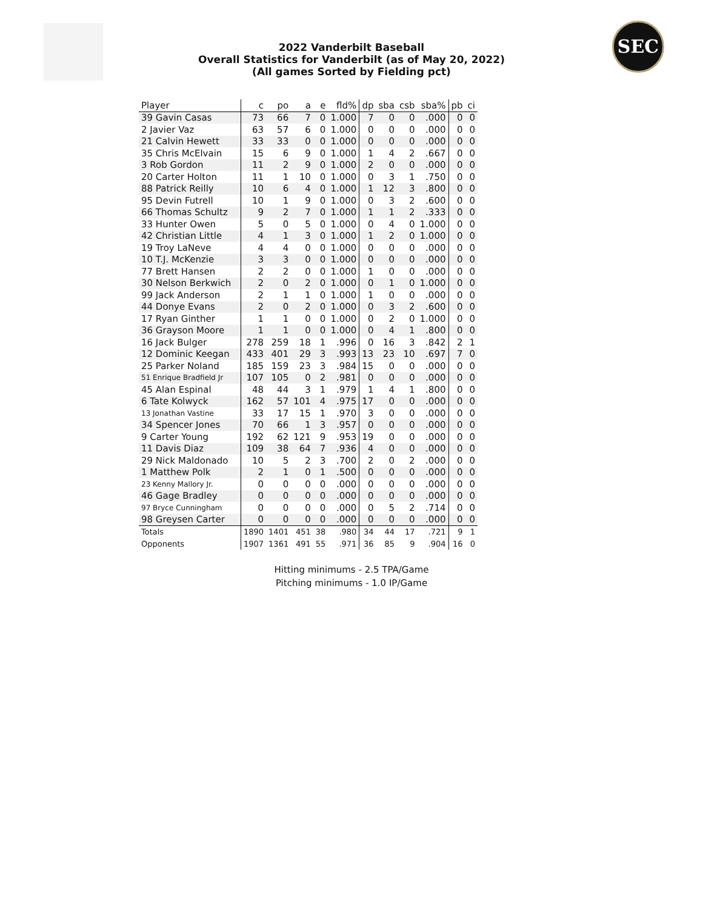SEC
2022 Vanderbilt Baseball
Overall Statistics for Vanderbilt (as of May 20, 2022)
(All games Sorted by Fielding pct)
| Player | c | po | a | e | fld% | dp | sba | csb | sba% | pb | ci |
| --- | --- | --- | --- | --- | --- | --- | --- | --- | --- | --- | --- |
| 39 Gavin Casas | 73 | 66 | 7 | 0 | 1.000 | 7 | 0 | 0 | .000 | 0 | 0 |
| 2 Javier Vaz | 63 | 57 | 6 | 0 | 1.000 | 0 | 0 | 0 | .000 | 0 | 0 |
| 21 Calvin Hewett | 33 | 33 | 0 | 0 | 1.000 | 0 | 0 | 0 | .000 | 0 | 0 |
| 35 Chris McElvain | 15 | 6 | 9 | 0 | 1.000 | 1 | 4 | 2 | .667 | 0 | 0 |
| 3 Rob Gordon | 11 | 2 | 9 | 0 | 1.000 | 2 | 0 | 0 | .000 | 0 | 0 |
| 20 Carter Holton | 11 | 1 | 10 | 0 | 1.000 | 0 | 3 | 1 | .750 | 0 | 0 |
| 88 Patrick Reilly | 10 | 6 | 4 | 0 | 1.000 | 1 | 12 | 3 | .800 | 0 | 0 |
| 95 Devin Futrell | 10 | 1 | 9 | 0 | 1.000 | 0 | 3 | 2 | .600 | 0 | 0 |
| 66 Thomas Schultz | 9 | 2 | 7 | 0 | 1.000 | 1 | 1 | 2 | .333 | 0 | 0 |
| 33 Hunter Owen | 5 | 0 | 5 | 0 | 1.000 | 0 | 4 | 0 | 1.000 | 0 | 0 |
| 42 Christian Little | 4 | 1 | 3 | 0 | 1.000 | 1 | 2 | 0 | 1.000 | 0 | 0 |
| 19 Troy LaNeve | 4 | 4 | 0 | 0 | 1.000 | 0 | 0 | 0 | .000 | 0 | 0 |
| 10 T.J. McKenzie | 3 | 3 | 0 | 0 | 1.000 | 0 | 0 | 0 | .000 | 0 | 0 |
| 77 Brett Hansen | 2 | 2 | 0 | 0 | 1.000 | 1 | 0 | 0 | .000 | 0 | 0 |
| 30 Nelson Berkwich | 2 | 0 | 2 | 0 | 1.000 | 0 | 1 | 0 | 1.000 | 0 | 0 |
| 99 Jack Anderson | 2 | 1 | 1 | 0 | 1.000 | 1 | 0 | 0 | .000 | 0 | 0 |
| 44 Donye Evans | 2 | 0 | 2 | 0 | 1.000 | 0 | 3 | 2 | .600 | 0 | 0 |
| 17 Ryan Ginther | 1 | 1 | 0 | 0 | 1.000 | 0 | 2 | 0 | 1.000 | 0 | 0 |
| 36 Grayson Moore | 1 | 1 | 0 | 0 | 1.000 | 0 | 4 | 1 | .800 | 0 | 0 |
| 16 Jack Bulger | 278 | 259 | 18 | 1 | .996 | 0 | 16 | 3 | .842 | 2 | 1 |
| 12 Dominic Keegan | 433 | 401 | 29 | 3 | .993 | 13 | 23 | 10 | .697 | 7 | 0 |
| 25 Parker Noland | 185 | 159 | 23 | 3 | .984 | 15 | 0 | 0 | .000 | 0 | 0 |
| 51 Enrique Bradfield Jr | 107 | 105 | 0 | 2 | .981 | 0 | 0 | 0 | .000 | 0 | 0 |
| 45 Alan Espinal | 48 | 44 | 3 | 1 | .979 | 1 | 4 | 1 | .800 | 0 | 0 |
| 6 Tate Kolwyck | 162 | 57 | 101 | 4 | .975 | 17 | 0 | 0 | .000 | 0 | 0 |
| 13 Jonathan Vastine | 33 | 17 | 15 | 1 | .970 | 3 | 0 | 0 | .000 | 0 | 0 |
| 34 Spencer Jones | 70 | 66 | 1 | 3 | .957 | 0 | 0 | 0 | .000 | 0 | 0 |
| 9 Carter Young | 192 | 62 | 121 | 9 | .953 | 19 | 0 | 0 | .000 | 0 | 0 |
| 11 Davis Diaz | 109 | 38 | 64 | 7 | .936 | 4 | 0 | 0 | .000 | 0 | 0 |
| 29 Nick Maldonado | 10 | 5 | 2 | 3 | .700 | 2 | 0 | 2 | .000 | 0 | 0 |
| 1 Matthew Polk | 2 | 1 | 0 | 1 | .500 | 0 | 0 | 0 | .000 | 0 | 0 |
| 23 Kenny Mallory Jr. | 0 | 0 | 0 | 0 | .000 | 0 | 0 | 0 | .000 | 0 | 0 |
| 46 Gage Bradley | 0 | 0 | 0 | 0 | .000 | 0 | 0 | 0 | .000 | 0 | 0 |
| 97 Bryce Cunningham | 0 | 0 | 0 | 0 | .000 | 0 | 5 | 2 | .714 | 0 | 0 |
| 98 Greysen Carter | 0 | 0 | 0 | 0 | .000 | 0 | 0 | 0 | .000 | 0 | 0 |
| Totals | 1890 | 1401 | 451 | 38 | .980 | 34 | 44 | 17 | .721 | 9 | 1 |
| Opponents | 1907 | 1361 | 491 | 55 | .971 | 36 | 85 | 9 | .904 | 16 | 0 |
Hitting minimums - 2.5 TPA/Game
Pitching minimums - 1.0 IP/Game